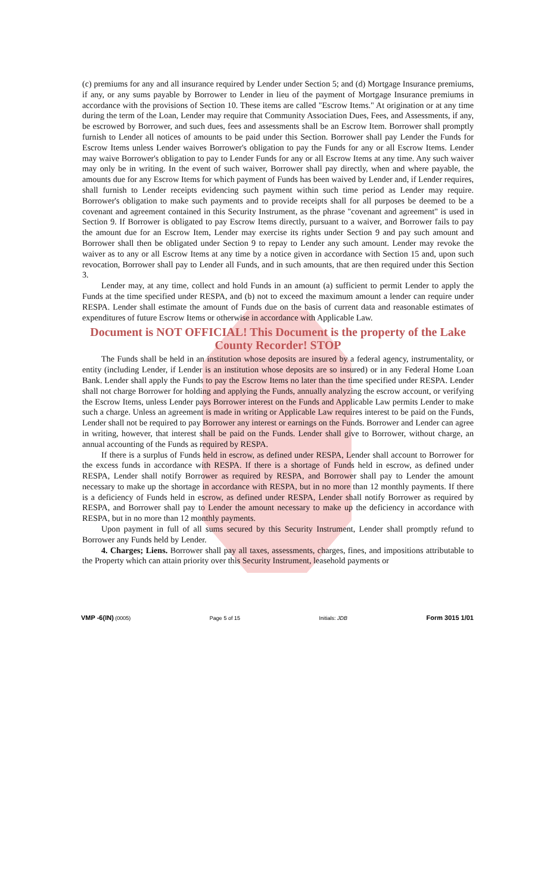(c) premiums for any and all insurance required by Lender under Section 5; and (d) Mortgage Insurance premiums, if any, or any sums payable by Borrower to Lender in lieu of the payment of Mortgage Insurance premiums in accordance with the provisions of Section 10. These items are called "Escrow Items." At origination or at any time during the term of the Loan, Lender may require that Community Association Dues, Fees, and Assessments, if any, be escrowed by Borrower, and such dues, fees and assessments shall be an Escrow Item. Borrower shall promptly furnish to Lender all notices of amounts to be paid under this Section. Borrower shall pay Lender the Funds for Escrow Items unless Lender waives Borrower's obligation to pay the Funds for any or all Escrow Items. Lender may waive Borrower's obligation to pay to Lender Funds for any or all Escrow Items at any time. Any such waiver may only be in writing. In the event of such waiver, Borrower shall pay directly, when and where payable, the amounts due for any Escrow Items for which payment of Funds has been waived by Lender and, if Lender requires, shall furnish to Lender receipts evidencing such payment within such time period as Lender may require. Borrower's obligation to make such payments and to provide receipts shall for all purposes be deemed to be a covenant and agreement contained in this Security Instrument, as the phrase "covenant and agreement" is used in Section 9. If Borrower is obligated to pay Escrow Items directly, pursuant to a waiver, and Borrower fails to pay the amount due for an Escrow Item, Lender may exercise its rights under Section 9 and pay such amount and Borrower shall then be obligated under Section 9 to repay to Lender any such amount. Lender may revoke the waiver as to any or all Escrow Items at any time by a notice given in accordance with Section 15 and, upon such revocation, Borrower shall pay to Lender all Funds, and in such amounts, that are then required under this Section 3.
Lender may, at any time, collect and hold Funds in an amount (a) sufficient to permit Lender to apply the Funds at the time specified under RESPA, and (b) not to exceed the maximum amount a lender can require under RESPA. Lender shall estimate the amount of Funds due on the basis of current data and reasonable estimates of expenditures of future Escrow Items or otherwise in accordance with Applicable Law.
Document is NOT OFFICIAL! This Document is the property of the Lake County Recorder! STOP
The Funds shall be held in an institution whose deposits are insured by a federal agency, instrumentality, or entity (including Lender, if Lender is an institution whose deposits are so insured) or in any Federal Home Loan Bank. Lender shall apply the Funds to pay the Escrow Items no later than the time specified under RESPA. Lender shall not charge Borrower for holding and applying the Funds, annually analyzing the escrow account, or verifying the Escrow Items, unless Lender pays Borrower interest on the Funds and Applicable Law permits Lender to make such a charge. Unless an agreement is made in writing or Applicable Law requires interest to be paid on the Funds, Lender shall not be required to pay Borrower any interest or earnings on the Funds. Borrower and Lender can agree in writing, however, that interest shall be paid on the Funds. Lender shall give to Borrower, without charge, an annual accounting of the Funds as required by RESPA.
If there is a surplus of Funds held in escrow, as defined under RESPA, Lender shall account to Borrower for the excess funds in accordance with RESPA. If there is a shortage of Funds held in escrow, as defined under RESPA, Lender shall notify Borrower as required by RESPA, and Borrower shall pay to Lender the amount necessary to make up the shortage in accordance with RESPA, but in no more than 12 monthly payments. If there is a deficiency of Funds held in escrow, as defined under RESPA, Lender shall notify Borrower as required by RESPA, and Borrower shall pay to Lender the amount necessary to make up the deficiency in accordance with RESPA, but in no more than 12 monthly payments.
Upon payment in full of all sums secured by this Security Instrument, Lender shall promptly refund to Borrower any Funds held by Lender.
4. Charges; Liens. Borrower shall pay all taxes, assessments, charges, fines, and impositions attributable to the Property which can attain priority over this Security Instrument, leasehold payments or
VMP -6(IN) (0005) Page 5 of 15 Initials: JDB Form 3015 1/01